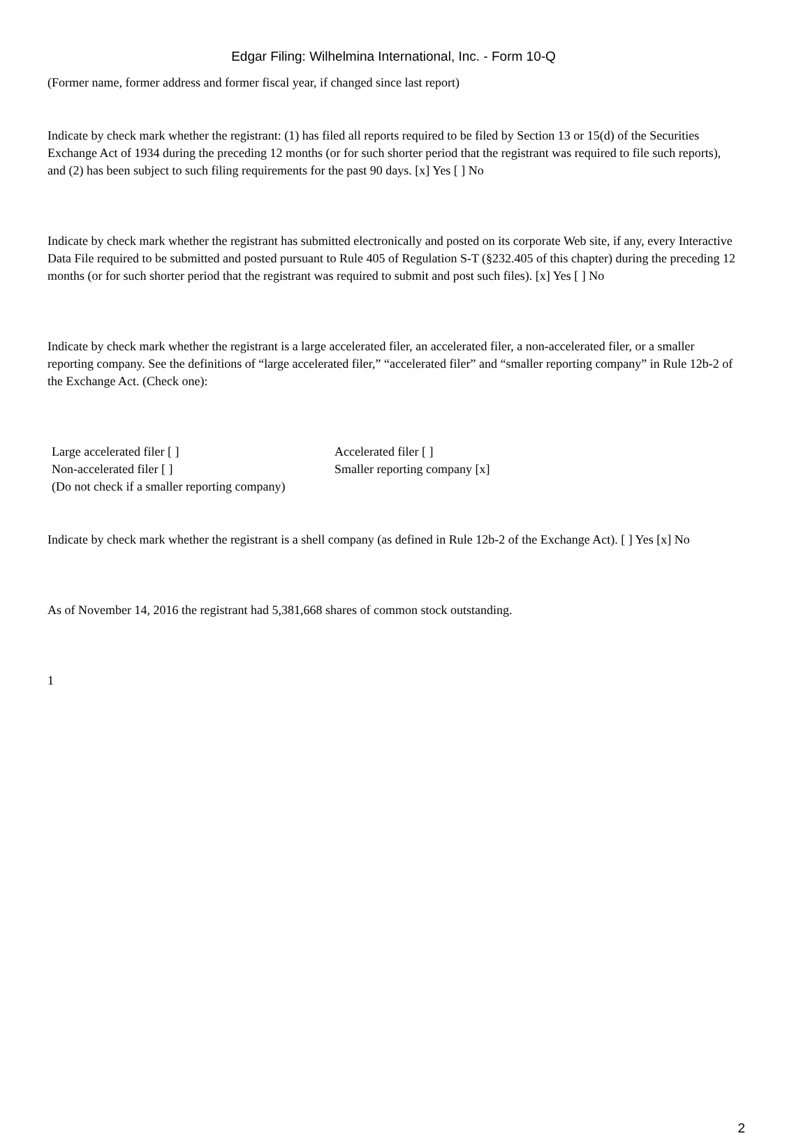Edgar Filing: Wilhelmina International, Inc. - Form 10-Q
(Former name, former address and former fiscal year, if changed since last report)
Indicate by check mark whether the registrant: (1) has filed all reports required to be filed by Section 13 or 15(d) of the Securities Exchange Act of 1934 during the preceding 12 months (or for such shorter period that the registrant was required to file such reports), and (2) has been subject to such filing requirements for the past 90 days. [x] Yes [ ] No
Indicate by check mark whether the registrant has submitted electronically and posted on its corporate Web site, if any, every Interactive Data File required to be submitted and posted pursuant to Rule 405 of Regulation S-T (§232.405 of this chapter) during the preceding 12 months (or for such shorter period that the registrant was required to submit and post such files). [x] Yes [ ] No
Indicate by check mark whether the registrant is a large accelerated filer, an accelerated filer, a non-accelerated filer, or a smaller reporting company. See the definitions of “large accelerated filer,” “accelerated filer” and “smaller reporting company” in Rule 12b-2 of the Exchange Act. (Check one):
| Large accelerated filer [ ] | Accelerated filer [ ] |
| Non-accelerated filer [ ] (Do not check if a smaller reporting company) | Smaller reporting company [x] |
Indicate by check mark whether the registrant is a shell company (as defined in Rule 12b-2 of the Exchange Act). [ ] Yes [x] No
As of November 14, 2016 the registrant had 5,381,668 shares of common stock outstanding.
1
2